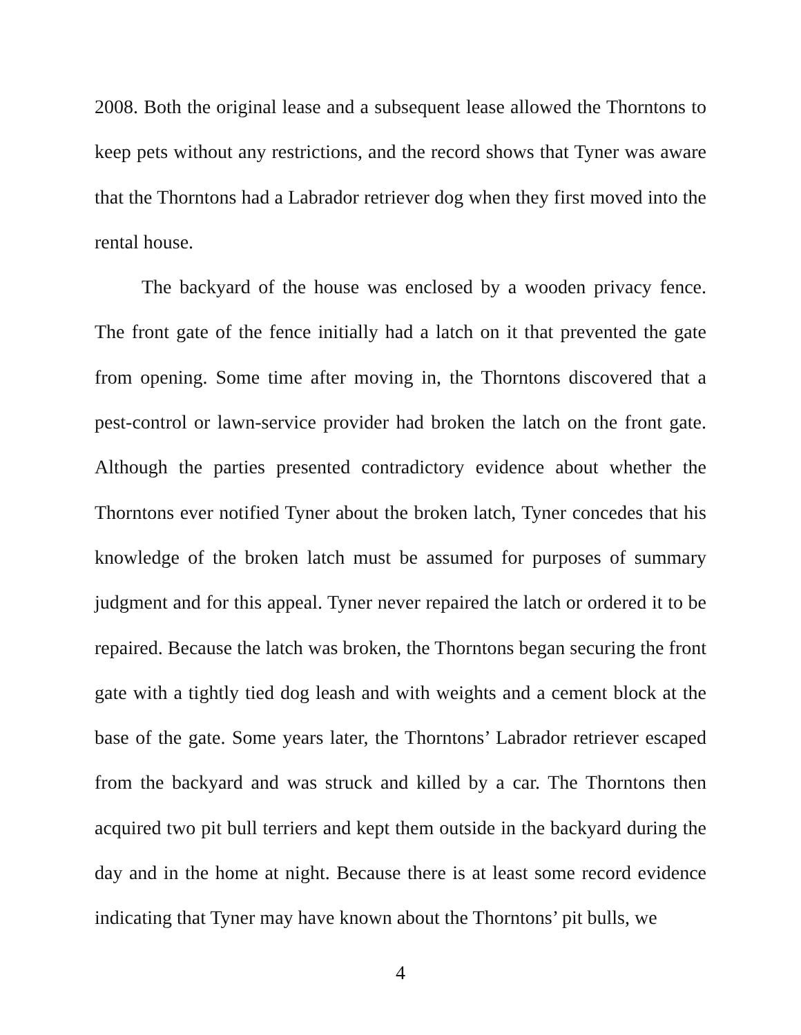2008. Both the original lease and a subsequent lease allowed the Thorntons to keep pets without any restrictions, and the record shows that Tyner was aware that the Thorntons had a Labrador retriever dog when they first moved into the rental house.
The backyard of the house was enclosed by a wooden privacy fence. The front gate of the fence initially had a latch on it that prevented the gate from opening. Some time after moving in, the Thorntons discovered that a pest-control or lawn-service provider had broken the latch on the front gate. Although the parties presented contradictory evidence about whether the Thorntons ever notified Tyner about the broken latch, Tyner concedes that his knowledge of the broken latch must be assumed for purposes of summary judgment and for this appeal. Tyner never repaired the latch or ordered it to be repaired. Because the latch was broken, the Thorntons began securing the front gate with a tightly tied dog leash and with weights and a cement block at the base of the gate. Some years later, the Thorntons’ Labrador retriever escaped from the backyard and was struck and killed by a car. The Thorntons then acquired two pit bull terriers and kept them outside in the backyard during the day and in the home at night. Because there is at least some record evidence indicating that Tyner may have known about the Thorntons’ pit bulls, we
4